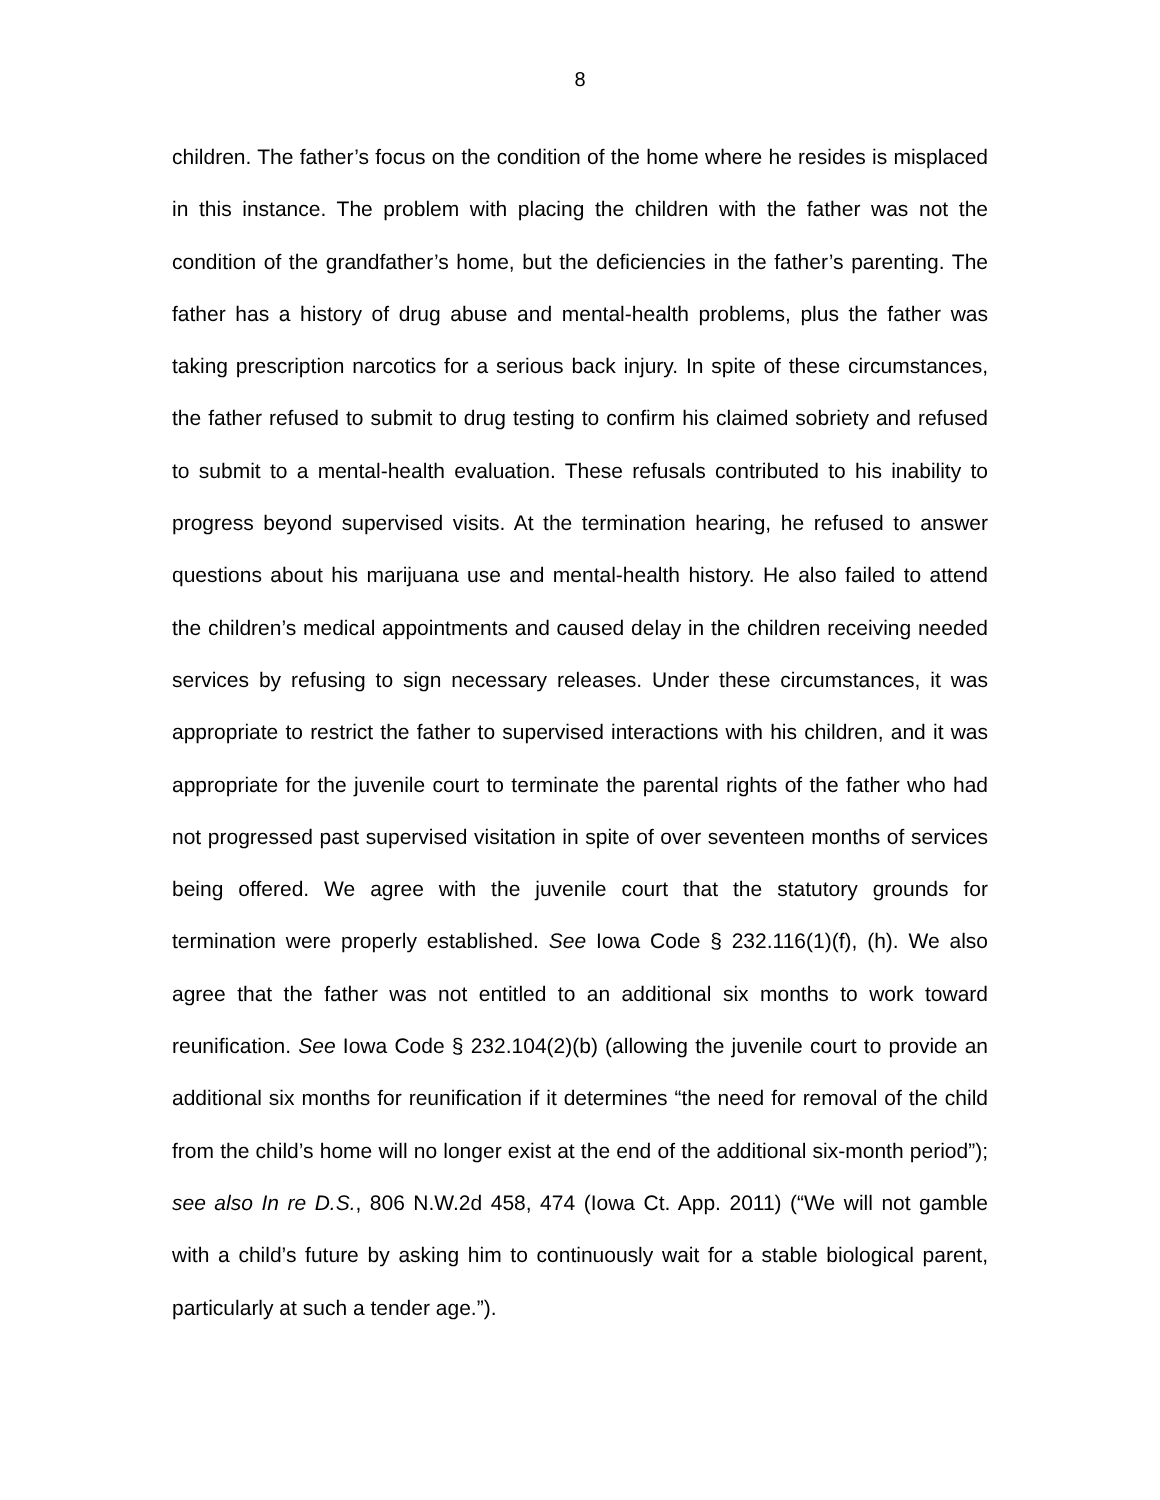8
children. The father’s focus on the condition of the home where he resides is misplaced in this instance. The problem with placing the children with the father was not the condition of the grandfather’s home, but the deficiencies in the father’s parenting. The father has a history of drug abuse and mental-health problems, plus the father was taking prescription narcotics for a serious back injury. In spite of these circumstances, the father refused to submit to drug testing to confirm his claimed sobriety and refused to submit to a mental-health evaluation. These refusals contributed to his inability to progress beyond supervised visits. At the termination hearing, he refused to answer questions about his marijuana use and mental-health history. He also failed to attend the children’s medical appointments and caused delay in the children receiving needed services by refusing to sign necessary releases. Under these circumstances, it was appropriate to restrict the father to supervised interactions with his children, and it was appropriate for the juvenile court to terminate the parental rights of the father who had not progressed past supervised visitation in spite of over seventeen months of services being offered. We agree with the juvenile court that the statutory grounds for termination were properly established. See Iowa Code § 232.116(1)(f), (h). We also agree that the father was not entitled to an additional six months to work toward reunification. See Iowa Code § 232.104(2)(b) (allowing the juvenile court to provide an additional six months for reunification if it determines “the need for removal of the child from the child’s home will no longer exist at the end of the additional six-month period”); see also In re D.S., 806 N.W.2d 458, 474 (Iowa Ct. App. 2011) (“We will not gamble with a child’s future by asking him to continuously wait for a stable biological parent, particularly at such a tender age.”).